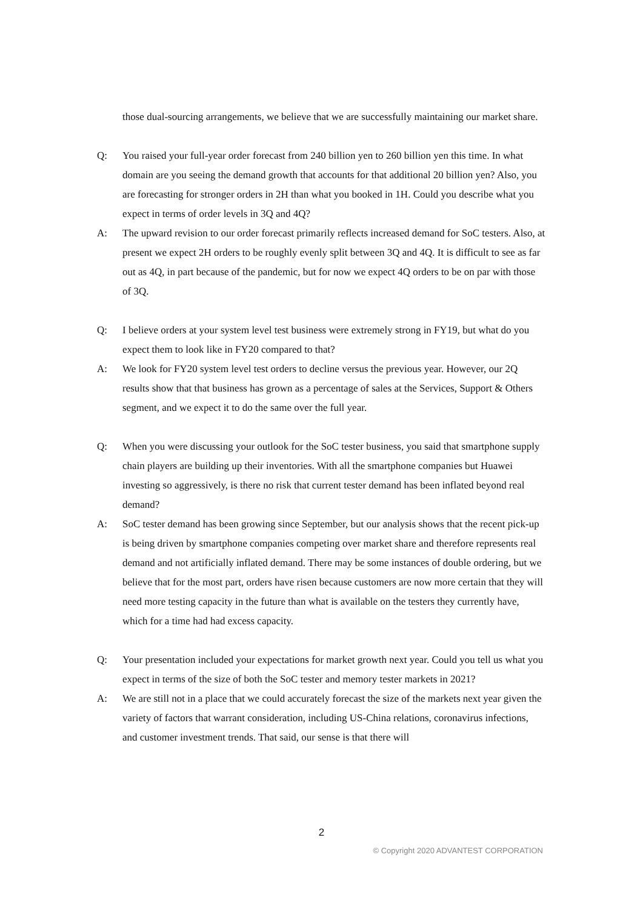those dual-sourcing arrangements, we believe that we are successfully maintaining our market share.
Q: You raised your full-year order forecast from 240 billion yen to 260 billion yen this time. In what domain are you seeing the demand growth that accounts for that additional 20 billion yen? Also, you are forecasting for stronger orders in 2H than what you booked in 1H. Could you describe what you expect in terms of order levels in 3Q and 4Q?
A: The upward revision to our order forecast primarily reflects increased demand for SoC testers. Also, at present we expect 2H orders to be roughly evenly split between 3Q and 4Q. It is difficult to see as far out as 4Q, in part because of the pandemic, but for now we expect 4Q orders to be on par with those of 3Q.
Q: I believe orders at your system level test business were extremely strong in FY19, but what do you expect them to look like in FY20 compared to that?
A: We look for FY20 system level test orders to decline versus the previous year. However, our 2Q results show that that business has grown as a percentage of sales at the Services, Support & Others segment, and we expect it to do the same over the full year.
Q: When you were discussing your outlook for the SoC tester business, you said that smartphone supply chain players are building up their inventories. With all the smartphone companies but Huawei investing so aggressively, is there no risk that current tester demand has been inflated beyond real demand?
A: SoC tester demand has been growing since September, but our analysis shows that the recent pick-up is being driven by smartphone companies competing over market share and therefore represents real demand and not artificially inflated demand. There may be some instances of double ordering, but we believe that for the most part, orders have risen because customers are now more certain that they will need more testing capacity in the future than what is available on the testers they currently have, which for a time had had excess capacity.
Q: Your presentation included your expectations for market growth next year. Could you tell us what you expect in terms of the size of both the SoC tester and memory tester markets in 2021?
A: We are still not in a place that we could accurately forecast the size of the markets next year given the variety of factors that warrant consideration, including US-China relations, coronavirus infections, and customer investment trends. That said, our sense is that there will
2
© Copyright 2020 ADVANTEST CORPORATION